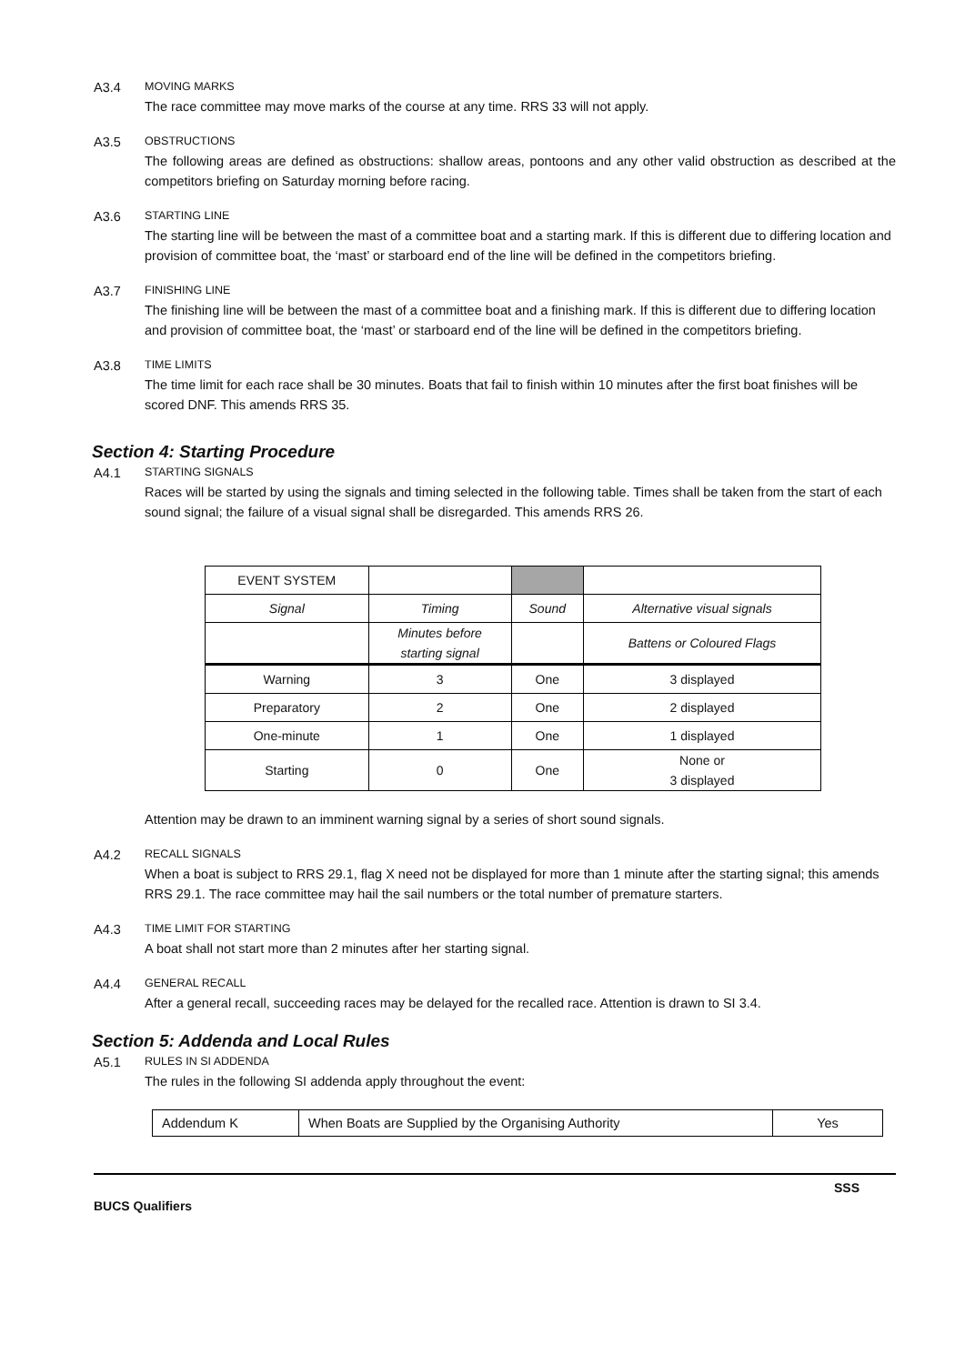A3.4 MOVING MARKS
The race committee may move marks of the course at any time. RRS 33 will not apply.
A3.5 OBSTRUCTIONS
The following areas are defined as obstructions: shallow areas, pontoons and any other valid obstruction as described at the competitors briefing on Saturday morning before racing.
A3.6 STARTING LINE
The starting line will be between the mast of a committee boat and a starting mark. If this is different due to differing location and provision of committee boat, the ‘mast’ or starboard end of the line will be defined in the competitors briefing.
A3.7 FINISHING LINE
The finishing line will be between the mast of a committee boat and a finishing mark. If this is different due to differing location and provision of committee boat, the ‘mast’ or starboard end of the line will be defined in the competitors briefing.
A3.8 TIME LIMITS
The time limit for each race shall be 30 minutes. Boats that fail to finish within 10 minutes after the first boat finishes will be scored DNF. This amends RRS 35.
Section 4: Starting Procedure
A4.1 STARTING SIGNALS
Races will be started by using the signals and timing selected in the following table. Times shall be taken from the start of each sound signal; the failure of a visual signal shall be disregarded. This amends RRS 26.
| EVENT SYSTEM | | | |
| Signal | Timing | Sound | Alternative visual signals |
| | Minutes before starting signal | | Battens or Coloured Flags |
| Warning | 3 | One | 3 displayed |
| Preparatory | 2 | One | 2 displayed |
| One-minute | 1 | One | 1 displayed |
| Starting | 0 | One | None or 3 displayed |
Attention may be drawn to an imminent warning signal by a series of short sound signals.
A4.2 RECALL SIGNALS
When a boat is subject to RRS 29.1, flag X need not be displayed for more than 1 minute after the starting signal; this amends RRS 29.1. The race committee may hail the sail numbers or the total number of premature starters.
A4.3 TIME LIMIT FOR STARTING
A boat shall not start more than 2 minutes after her starting signal.
A4.4 GENERAL RECALL
After a general recall, succeeding races may be delayed for the recalled race. Attention is drawn to SI 3.4.
Section 5: Addenda and Local Rules
A5.1 RULES IN SI ADDENDA
The rules in the following SI addenda apply throughout the event:
| Addendum K | When Boats are Supplied by the Organising Authority | Yes |
BUCS Qualifiers SSS